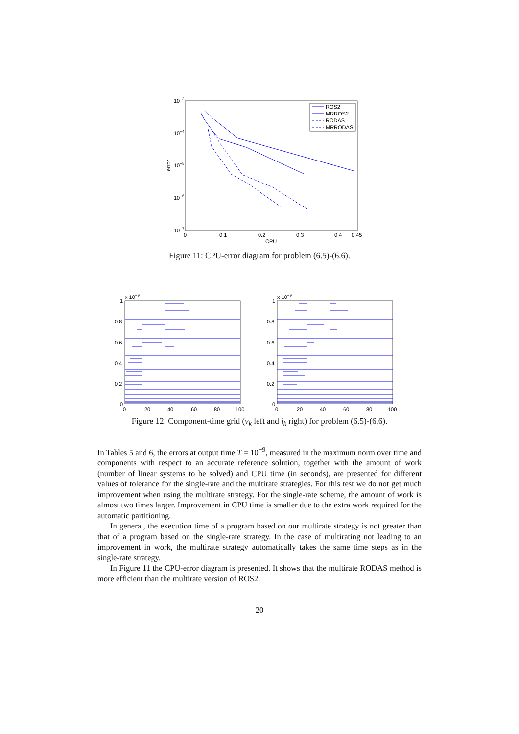10−3
10−4
10−5
10−6
10−7
error
0
0.1
0.2
0.3
0.4
0.45
CPU
ROS2
MRROS2
RODAS
MRRODAS
Figure 11: CPU-error diagram for problem (6.5)-(6.6).
1
0.8
0.6
0.4
0.2
0
x 10−9
0
20
40
60
80
100
1
0.8
0.6
0.4
0.2
0
x 10−9
0
20
40
60
80
100
Figure 12: Component-time grid (v<sub>k</sub> left and i<sub>k</sub> right) for problem (6.5)-(6.6).
In Tables 5 and 6, the errors at output time T = 10<sup>−9</sup>, measured in the maximum norm over time and components with respect to an accurate reference solution, together with the amount of work (number of linear systems to be solved) and CPU time (in seconds), are presented for different values of tolerance for the single-rate and the multirate strategies. For this test we do not get much improvement when using the multirate strategy. For the single-rate scheme, the amount of work is almost two times larger. Improvement in CPU time is smaller due to the extra work required for the automatic partitioning.
In general, the execution time of a program based on our multirate strategy is not greater than that of a program based on the single-rate strategy. In the case of multirating not leading to an improvement in work, the multirate strategy automatically takes the same time steps as in the single-rate strategy.
In Figure 11 the CPU-error diagram is presented. It shows that the multirate RODAS method is more efficient than the multirate version of ROS2.
20